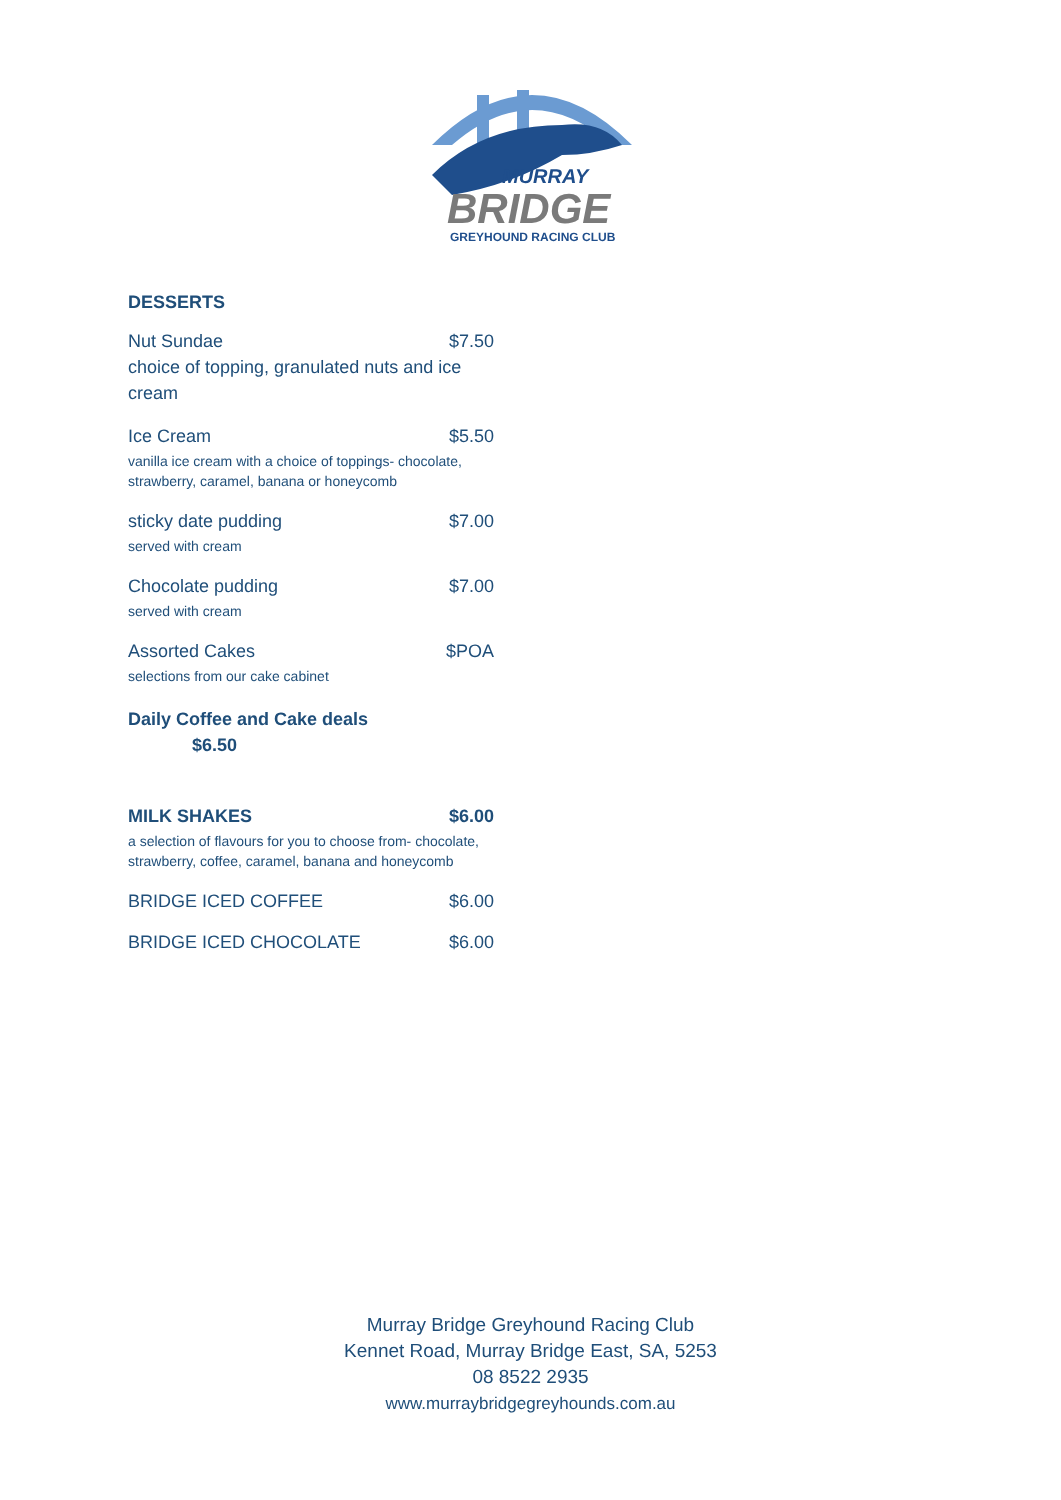MURRAY
BRIDGE
GREYHOUND RACING CLUB
DESSERTS
Nut Sundae $7.50
choice of topping, granulated nuts and ice cream
Ice Cream $5.50
vanilla ice cream with a choice of toppings- chocolate, strawberry, caramel, banana or honeycomb
sticky date pudding $7.00
served with cream
Chocolate pudding $7.00
served with cream
Assorted Cakes $POA
selections from our cake cabinet
Daily Coffee and Cake deals
$6.50
MILK SHAKES $6.00
a selection of flavours for you to choose from- chocolate, strawberry, coffee, caramel, banana and honeycomb
BRIDGE ICED COFFEE $6.00
BRIDGE ICED CHOCOLATE $6.00
Murray Bridge Greyhound Racing Club
Kennet Road, Murray Bridge East, SA, 5253
08 8522 2935
www.murraybridgegreyhounds.com.au